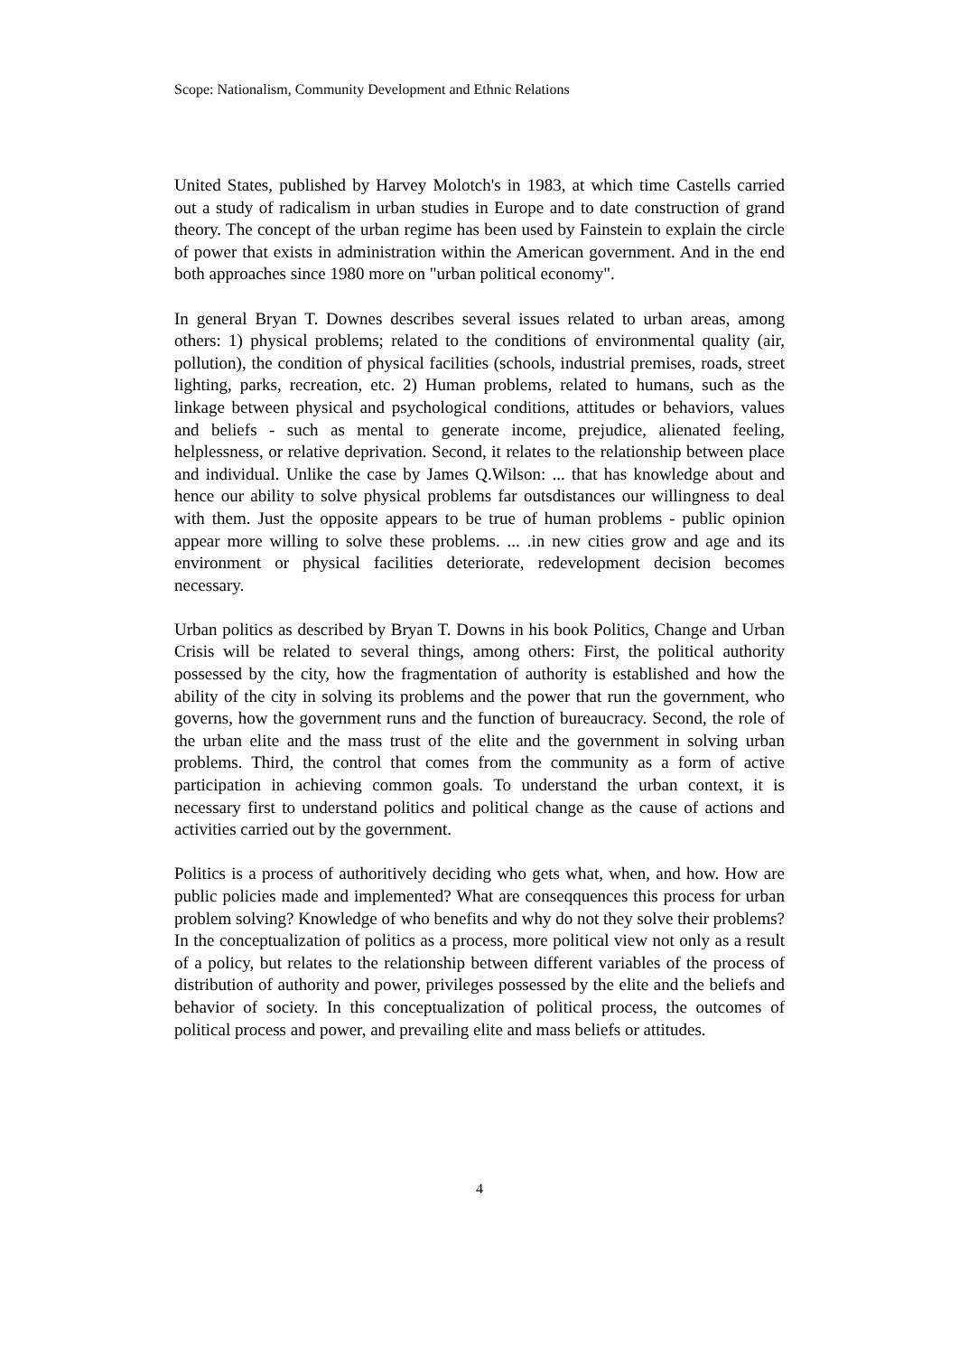Scope: Nationalism, Community Development and Ethnic Relations
United States, published by Harvey Molotch's in 1983, at which time Castells carried out a study of radicalism in urban studies in Europe and to date construction of grand theory. The concept of the urban regime has been used by Fainstein to explain the circle of power that exists in administration within the American government. And in the end both approaches since 1980 more on "urban political economy".
In general Bryan T. Downes describes several issues related to urban areas, among others: 1) physical problems; related to the conditions of environmental quality (air, pollution), the condition of physical facilities (schools, industrial premises, roads, street lighting, parks, recreation, etc. 2) Human problems, related to humans, such as the linkage between physical and psychological conditions, attitudes or behaviors, values and beliefs - such as mental to generate income, prejudice, alienated feeling, helplessness, or relative deprivation. Second, it relates to the relationship between place and individual. Unlike the case by James Q.Wilson: ... that has knowledge about and hence our ability to solve physical problems far outsdistances our willingness to deal with them. Just the opposite appears to be true of human problems - public opinion appear more willing to solve these problems. ... .in new cities grow and age and its environment or physical facilities deteriorate, redevelopment decision becomes necessary.
Urban politics as described by Bryan T. Downs in his book Politics, Change and Urban Crisis will be related to several things, among others: First, the political authority possessed by the city, how the fragmentation of authority is established and how the ability of the city in solving its problems and the power that run the government, who governs, how the government runs and the function of bureaucracy. Second, the role of the urban elite and the mass trust of the elite and the government in solving urban problems. Third, the control that comes from the community as a form of active participation in achieving common goals. To understand the urban context, it is necessary first to understand politics and political change as the cause of actions and activities carried out by the government.
Politics is a process of authoritively deciding who gets what, when, and how. How are public policies made and implemented? What are conseqquences this process for urban problem solving? Knowledge of who benefits and why do not they solve their problems? In the conceptualization of politics as a process, more political view not only as a result of a policy, but relates to the relationship between different variables of the process of distribution of authority and power, privileges possessed by the elite and the beliefs and behavior of society. In this conceptualization of political process, the outcomes of political process and power, and prevailing elite and mass beliefs or attitudes.
4